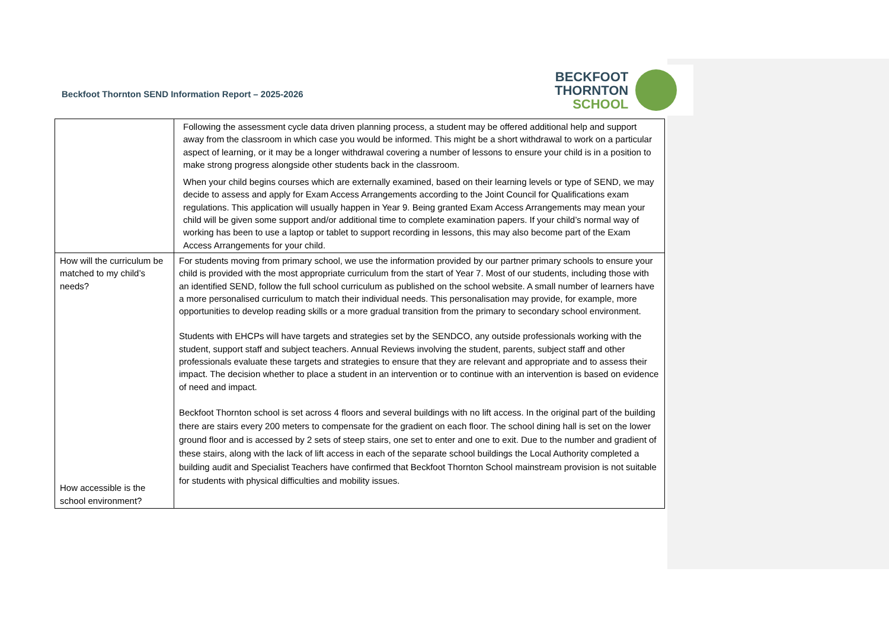Beckfoot Thornton SEND Information Report – 2025-2026
BECKFOOT
THORNTON
SCHOOL
| | Following the assessment cycle data driven planning process, a student may be offered additional help and support away from the classroom in which case you would be informed. This might be a short withdrawal to work on a particular aspect of learning, or it may be a longer withdrawal covering a number of lessons to ensure your child is in a position to make strong progress alongside other students back in the classroom. When your child begins courses which are externally examined, based on their learning levels or type of SEND, we may decide to assess and apply for Exam Access Arrangements according to the Joint Council for Qualifications exam regulations. This application will usually happen in Year 9. Being granted Exam Access Arrangements may mean your child will be given some support and/or additional time to complete examination papers. If your child’s normal way of working has been to use a laptop or tablet to support recording in lessons, this may also become part of the Exam Access Arrangements for your child. |
| How will the curriculum be matched to my child’s needs? How accessible is the school environment? | For students moving from primary school, we use the information provided by our partner primary schools to ensure your child is provided with the most appropriate curriculum from the start of Year 7. Most of our students, including those with an identified SEND, follow the full school curriculum as published on the school website. A small number of learners have a more personalised curriculum to match their individual needs. This personalisation may provide, for example, more opportunities to develop reading skills or a more gradual transition from the primary to secondary school environment. Students with EHCPs will have targets and strategies set by the SENDCO, any outside professionals working with the student, support staff and subject teachers. Annual Reviews involving the student, parents, subject staff and other professionals evaluate these targets and strategies to ensure that they are relevant and appropriate and to assess their impact. The decision whether to place a student in an intervention or to continue with an intervention is based on evidence of need and impact. Beckfoot Thornton school is set across 4 floors and several buildings with no lift access. In the original part of the building there are stairs every 200 meters to compensate for the gradient on each floor. The school dining hall is set on the lower ground floor and is accessed by 2 sets of steep stairs, one set to enter and one to exit. Due to the number and gradient of these stairs, along with the lack of lift access in each of the separate school buildings the Local Authority completed a building audit and Specialist Teachers have confirmed that Beckfoot Thornton School mainstream provision is not suitable for students with physical difficulties and mobility issues. |